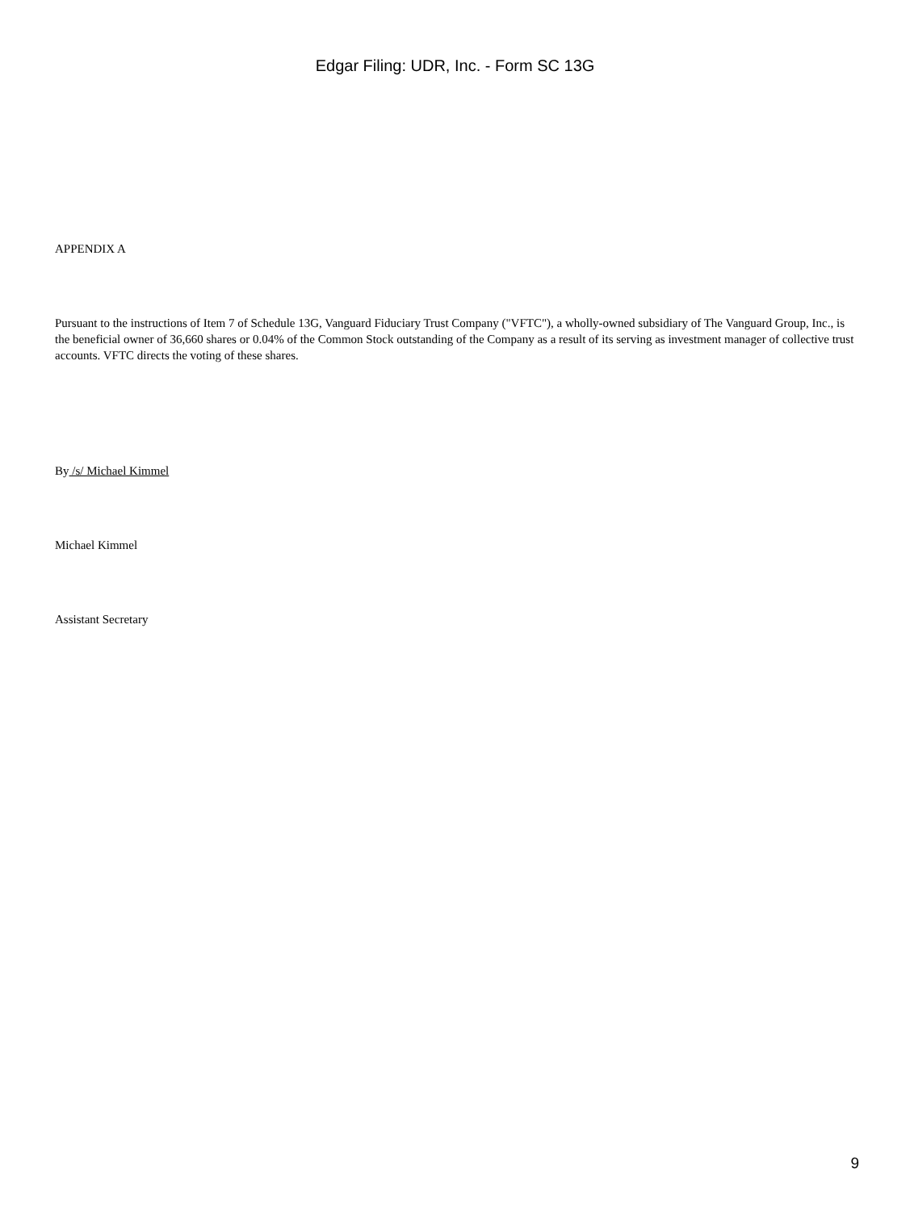Edgar Filing: UDR, Inc. - Form SC 13G
APPENDIX A
Pursuant to the instructions of Item 7 of Schedule 13G, Vanguard Fiduciary Trust Company ("VFTC"), a wholly-owned subsidiary of The Vanguard Group, Inc., is the beneficial owner of 36,660 shares or 0.04% of the Common Stock outstanding of the Company as a result of its serving as investment manager of collective trust accounts. VFTC directs the voting of these shares.
By /s/ Michael Kimmel
Michael Kimmel
Assistant Secretary
9